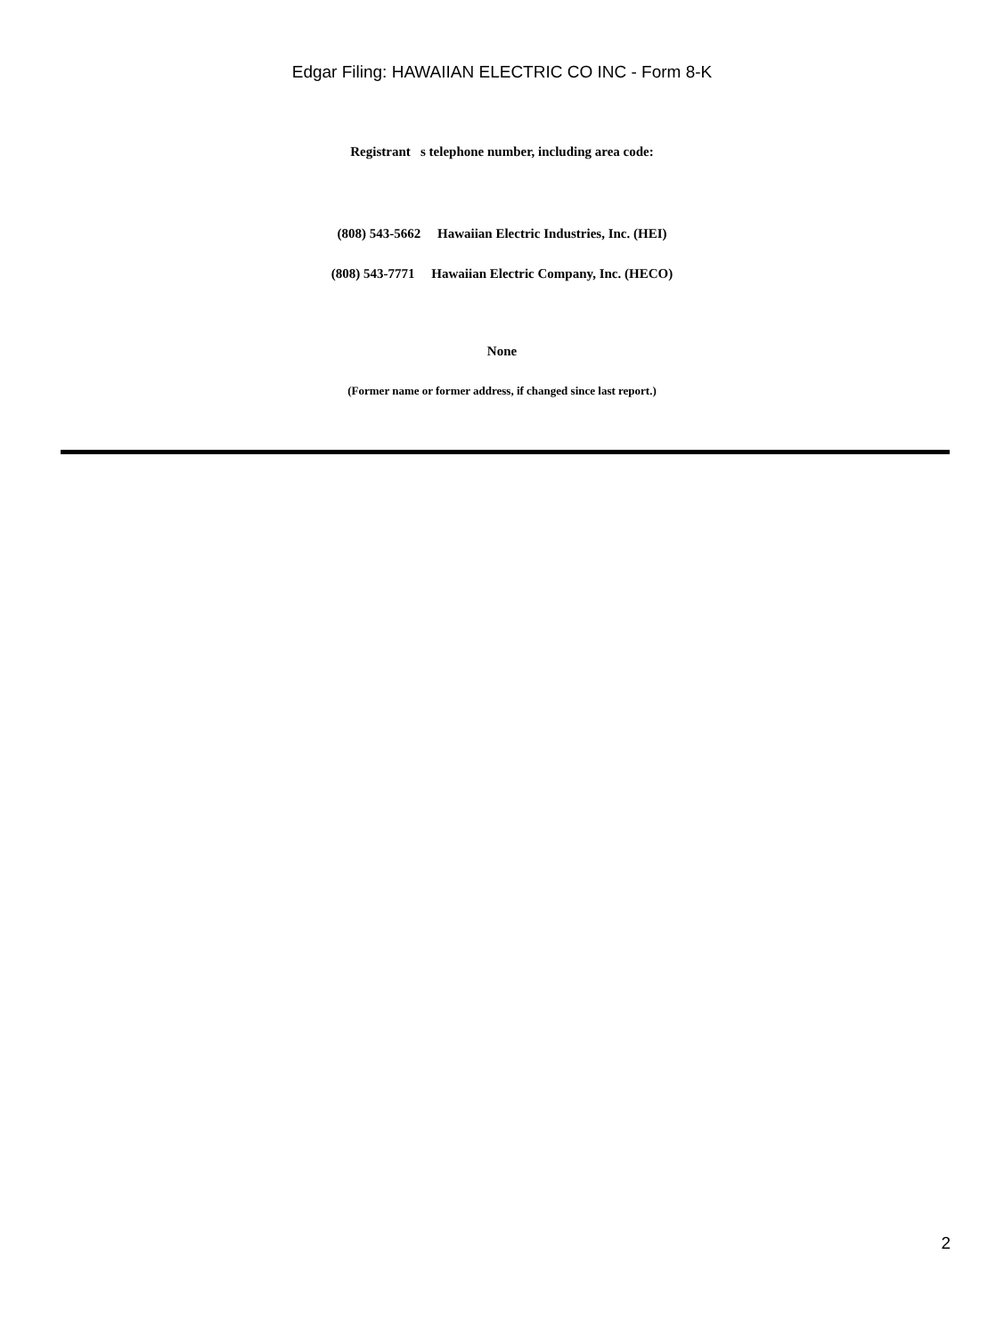Edgar Filing: HAWAIIAN ELECTRIC CO INC - Form 8-K
Registrant s telephone number, including area code:
(808) 543-5662 Hawaiian Electric Industries, Inc. (HEI)
(808) 543-7771 Hawaiian Electric Company, Inc. (HECO)
None
(Former name or former address, if changed since last report.)
2